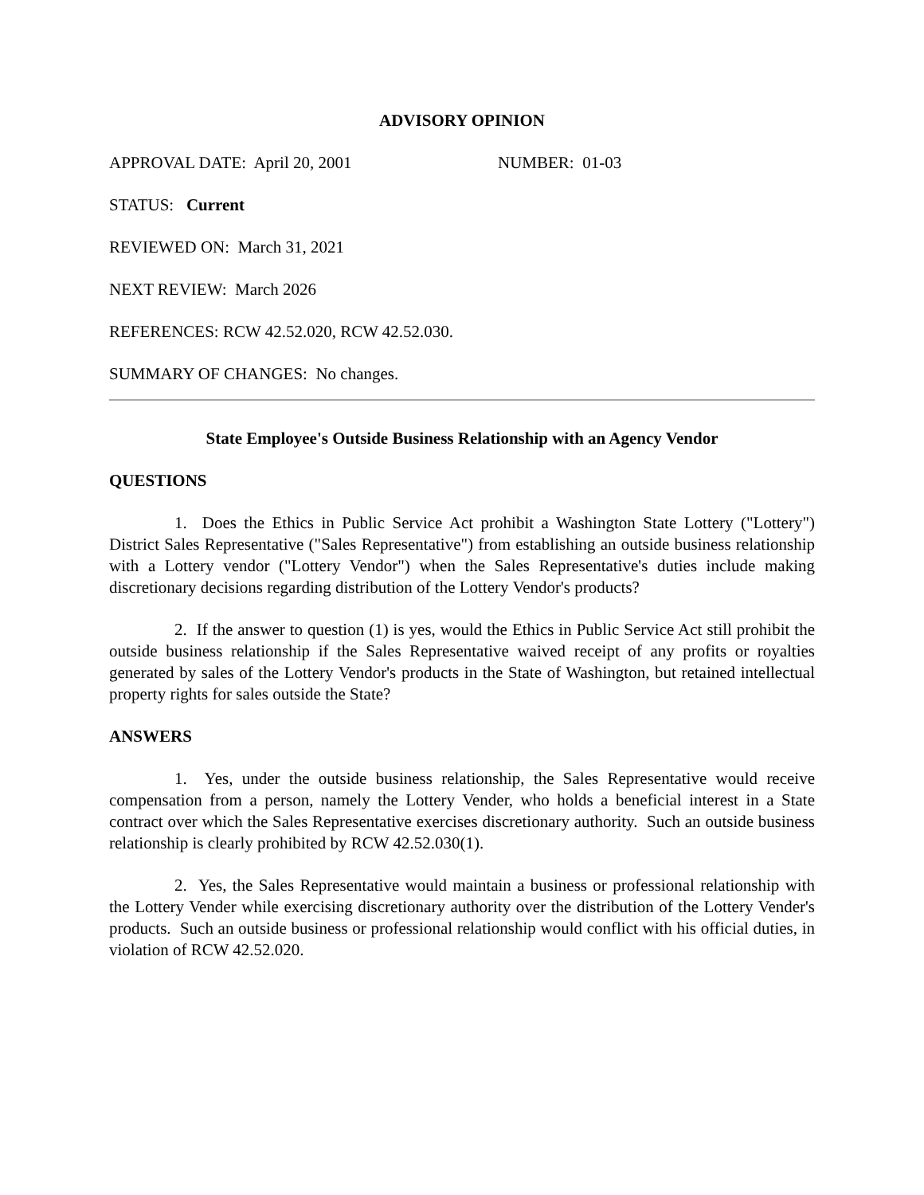ADVISORY OPINION
APPROVAL DATE: April 20, 2001 NUMBER: 01-03
STATUS: Current
REVIEWED ON: March 31, 2021
NEXT REVIEW: March 2026
REFERENCES: RCW 42.52.020, RCW 42.52.030.
SUMMARY OF CHANGES: No changes.
State Employee's Outside Business Relationship with an Agency Vendor
QUESTIONS
1. Does the Ethics in Public Service Act prohibit a Washington State Lottery ("Lottery") District Sales Representative ("Sales Representative") from establishing an outside business relationship with a Lottery vendor ("Lottery Vendor") when the Sales Representative's duties include making discretionary decisions regarding distribution of the Lottery Vendor's products?
2. If the answer to question (1) is yes, would the Ethics in Public Service Act still prohibit the outside business relationship if the Sales Representative waived receipt of any profits or royalties generated by sales of the Lottery Vendor's products in the State of Washington, but retained intellectual property rights for sales outside the State?
ANSWERS
1. Yes, under the outside business relationship, the Sales Representative would receive compensation from a person, namely the Lottery Vender, who holds a beneficial interest in a State contract over which the Sales Representative exercises discretionary authority. Such an outside business relationship is clearly prohibited by RCW 42.52.030(1).
2. Yes, the Sales Representative would maintain a business or professional relationship with the Lottery Vender while exercising discretionary authority over the distribution of the Lottery Vender's products. Such an outside business or professional relationship would conflict with his official duties, in violation of RCW 42.52.020.